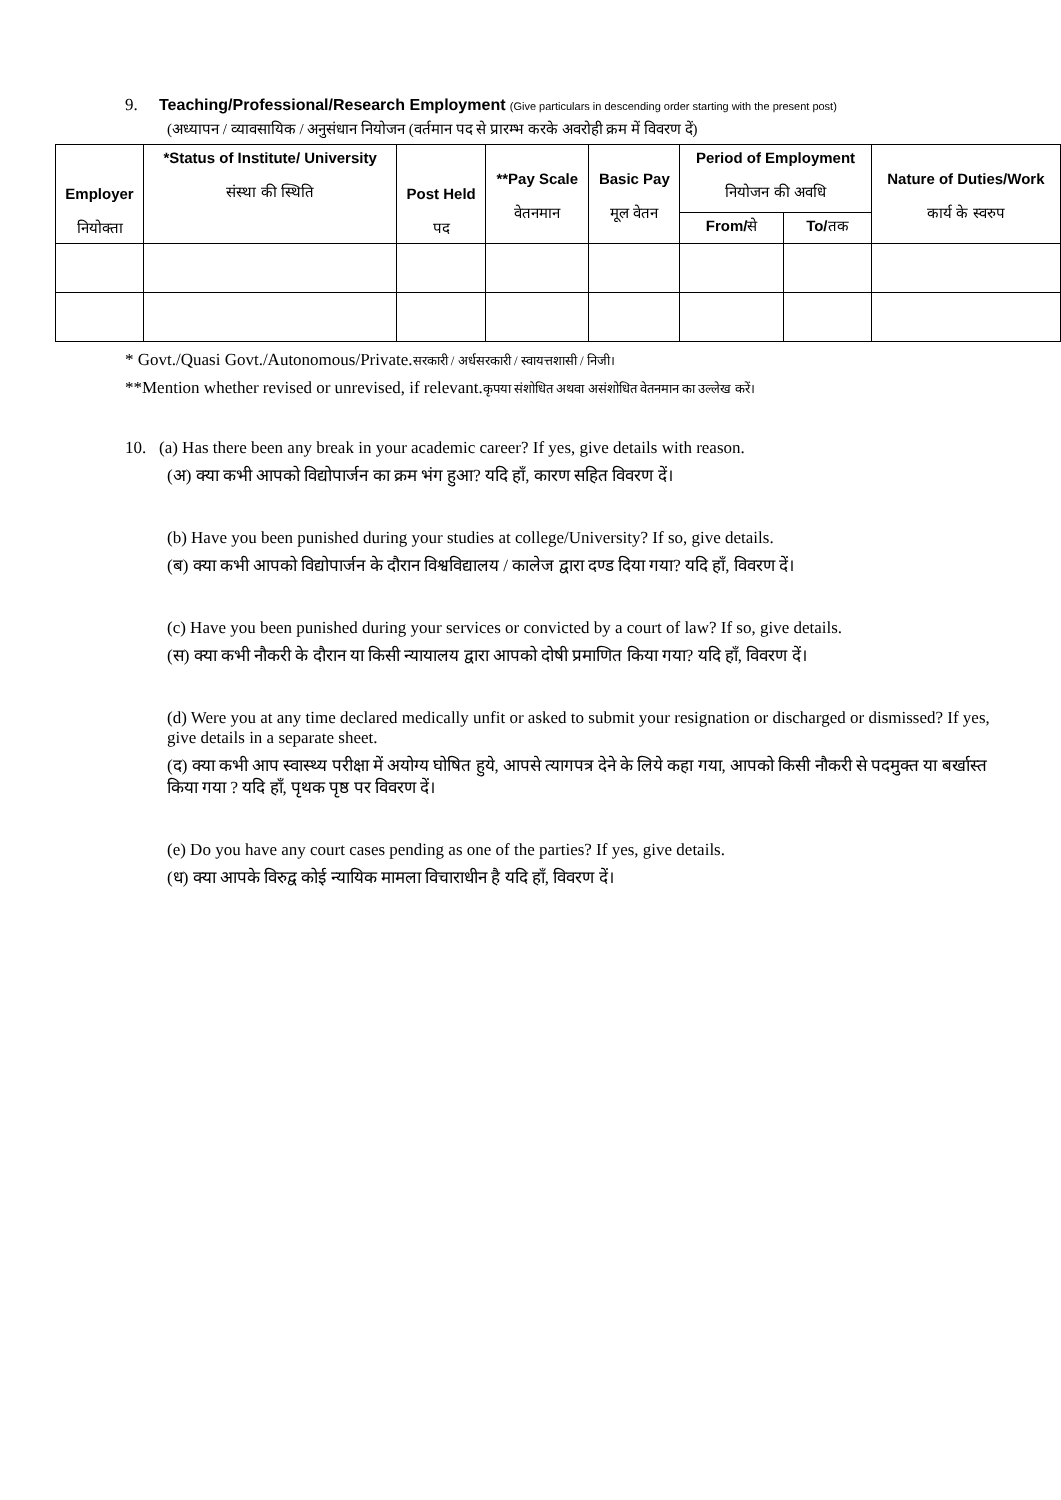9. Teaching/Professional/Research Employment (Give particulars in descending order starting with the present post)
(अध्यापन / व्यावसायिक / अनुसंधान नियोजन (वर्तमान पद से प्रारम्भ करके अवरोही क्रम में विवरण दें)
| Employer नियोक्ता | *Status of Institute/ University संस्था की स्थिति | Post Held पद | **Pay Scale वेतनमान | Basic Pay मूल वेतन | Period of Employment नियोजन की अवधि | | Nature of Duties/Work कार्य के स्वरुप |
| --- | --- | --- | --- | --- | --- | --- | --- |
| | | | | | From/ से | To/ तक | |
* Govt./Quasi Govt./Autonomous/Private.सरकारी / अर्धसरकारी / स्वायत्तशासी / निजी।
**Mention whether revised or unrevised, if relevant.कृपया संशोधित अथवा असंशोधित वेतनमान का उल्लेख करें।
10. (a) Has there been any break in your academic career? If yes, give details with reason.
(अ) क्या कभी आपको विद्योपार्जन का क्रम भंग हुआ? यदि हाँ, कारण सहित विवरण दें।
(b) Have you been punished during your studies at college/University? If so, give details.
(ब) क्या कभी आपको विद्योपार्जन के दौरान विश्वविद्यालय / कालेज द्वारा दण्ड दिया गया? यदि हाँ, विवरण दें।
(c) Have you been punished during your services or convicted by a court of law? If so, give details.
(स) क्या कभी नौकरी के दौरान या किसी न्यायालय द्वारा आपको दोषी प्रमाणित किया गया? यदि हाँ, विवरण दें।
(d) Were you at any time declared medically unfit or asked to submit your resignation or discharged or dismissed? If yes, give details in a separate sheet.
(द) क्या कभी आप स्वास्थ्य परीक्षा में अयोग्य घोषित हुये, आपसे त्यागपत्र देने के लिये कहा गया, आपको किसी नौकरी से पदमुक्त या बर्खास्त किया गया ? यदि हाँ, पृथक पृष्ठ पर विवरण दें।
(e) Do you have any court cases pending as one of the parties? If yes, give details.
(ध) क्या आपके विरुद्व कोई न्यायिक मामला विचाराधीन है यदि हाँ, विवरण दें।